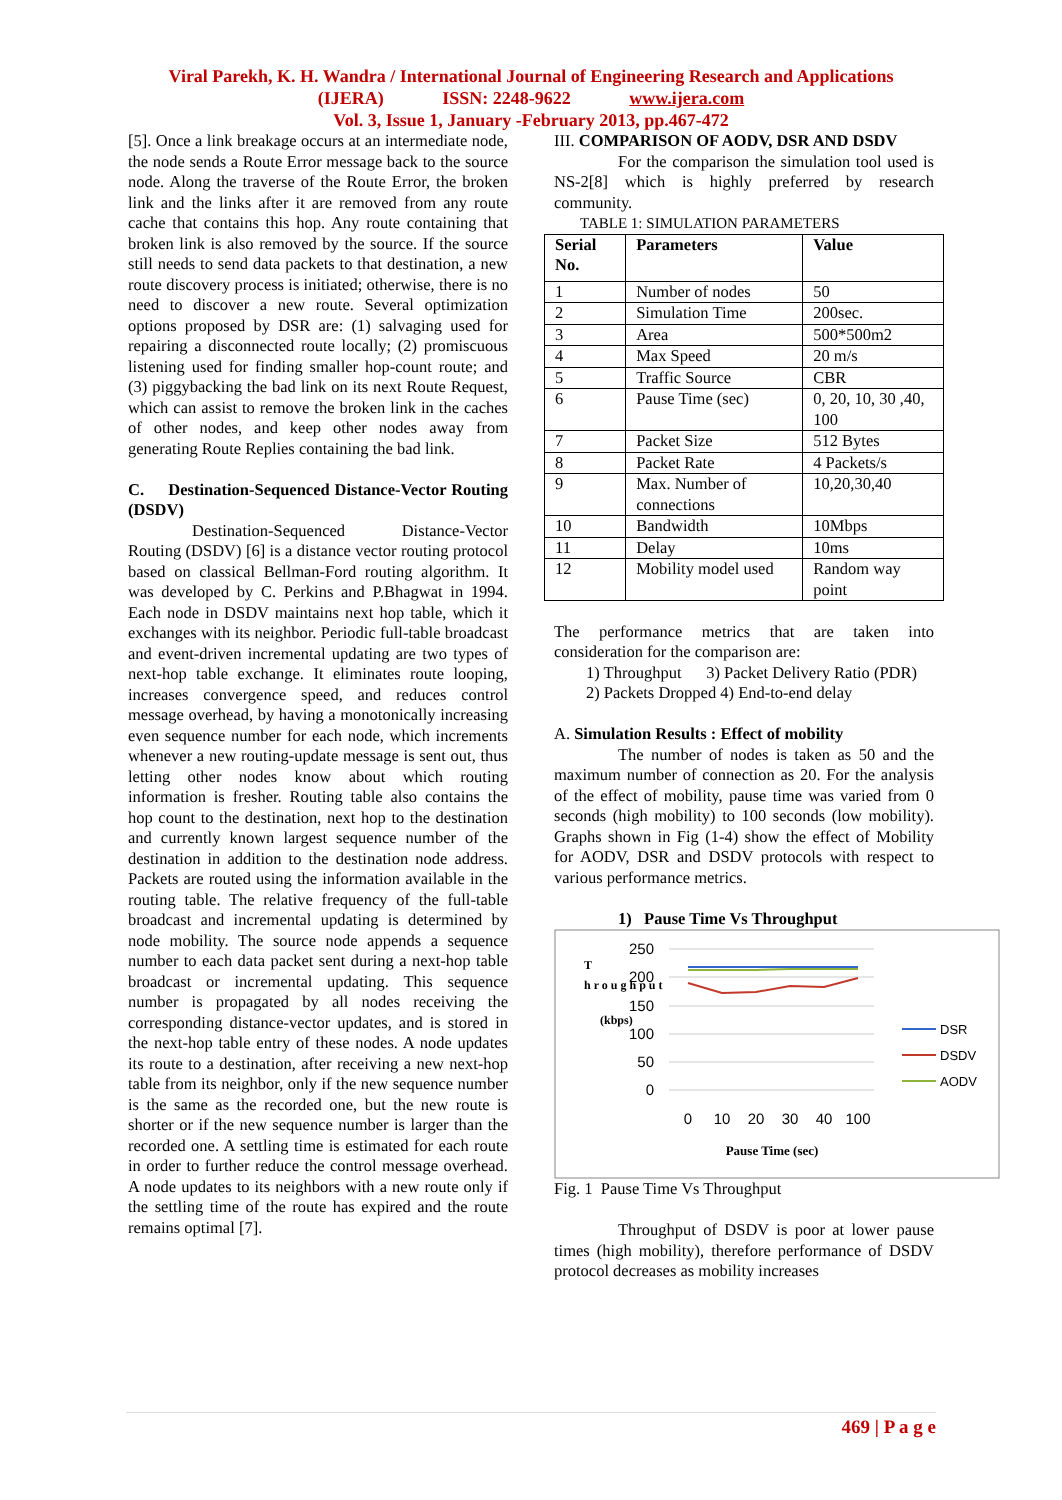Viral Parekh, K. H. Wandra / International Journal of Engineering Research and Applications
(IJERA) ISSN: 2248-9622 www.ijera.com
Vol. 3, Issue 1, January -February 2013, pp.467-472
[5]. Once a link breakage occurs at an intermediate node, the node sends a Route Error message back to the source node. Along the traverse of the Route Error, the broken link and the links after it are removed from any route cache that contains this hop. Any route containing that broken link is also removed by the source. If the source still needs to send data packets to that destination, a new route discovery process is initiated; otherwise, there is no need to discover a new route. Several optimization options proposed by DSR are: (1) salvaging used for repairing a disconnected route locally; (2) promiscuous listening used for finding smaller hop-count route; and (3) piggybacking the bad link on its next Route Request, which can assist to remove the broken link in the caches of other nodes, and keep other nodes away from generating Route Replies containing the bad link.
C. Destination-Sequenced Distance-Vector Routing (DSDV)
Destination-Sequenced Distance-Vector Routing (DSDV) [6] is a distance vector routing protocol based on classical Bellman-Ford routing algorithm. It was developed by C. Perkins and P.Bhagwat in 1994. Each node in DSDV maintains next hop table, which it exchanges with its neighbor. Periodic full-table broadcast and event-driven incremental updating are two types of next-hop table exchange. It eliminates route looping, increases convergence speed, and reduces control message overhead, by having a monotonically increasing even sequence number for each node, which increments whenever a new routing-update message is sent out, thus letting other nodes know about which routing information is fresher. Routing table also contains the hop count to the destination, next hop to the destination and currently known largest sequence number of the destination in addition to the destination node address. Packets are routed using the information available in the routing table. The relative frequency of the full-table broadcast and incremental updating is determined by node mobility. The source node appends a sequence number to each data packet sent during a next-hop table broadcast or incremental updating. This sequence number is propagated by all nodes receiving the corresponding distance-vector updates, and is stored in the next-hop table entry of these nodes. A node updates its route to a destination, after receiving a new next-hop table from its neighbor, only if the new sequence number is the same as the recorded one, but the new route is shorter or if the new sequence number is larger than the recorded one. A settling time is estimated for each route in order to further reduce the control message overhead. A node updates to its neighbors with a new route only if the settling time of the route has expired and the route remains optimal [7].
III. COMPARISON OF AODV, DSR AND DSDV
For the comparison the simulation tool used is NS-2[8] which is highly preferred by research community.
TABLE 1: SIMULATION PARAMETERS
| Serial No. | Parameters | Value |
| --- | --- | --- |
| 1 | Number of nodes | 50 |
| 2 | Simulation Time | 200sec. |
| 3 | Area | 500*500m2 |
| 4 | Max Speed | 20 m/s |
| 5 | Traffic Source | CBR |
| 6 | Pause Time (sec) | 0, 20, 10, 30 ,40, 100 |
| 7 | Packet Size | 512 Bytes |
| 8 | Packet Rate | 4 Packets/s |
| 9 | Max. Number of connections | 10,20,30,40 |
| 10 | Bandwidth | 10Mbps |
| 11 | Delay | 10ms |
| 12 | Mobility model used | Random way point |
The performance metrics that are taken into consideration for the comparison are:
1) Throughput 3) Packet Delivery Ratio (PDR)
2) Packets Dropped 4) End-to-end delay
A. Simulation Results : Effect of mobility
The number of nodes is taken as 50 and the maximum number of connection as 20. For the analysis of the effect of mobility, pause time was varied from 0 seconds (high mobility) to 100 seconds (low mobility). Graphs shown in Fig (1-4) show the effect of Mobility for AODV, DSR and DSDV protocols with respect to various performance metrics.
1) Pause Time Vs Throughput
T
h r o u g h p u t
(kbps)
250
200
150
100
50
0
0
10
20
30
40
100
Pause Time (sec)
DSR
DSDV
AODV
Fig. 1 Pause Time Vs Throughput
Throughput of DSDV is poor at lower pause times (high mobility), therefore performance of DSDV protocol decreases as mobility increases
469 | P a g e